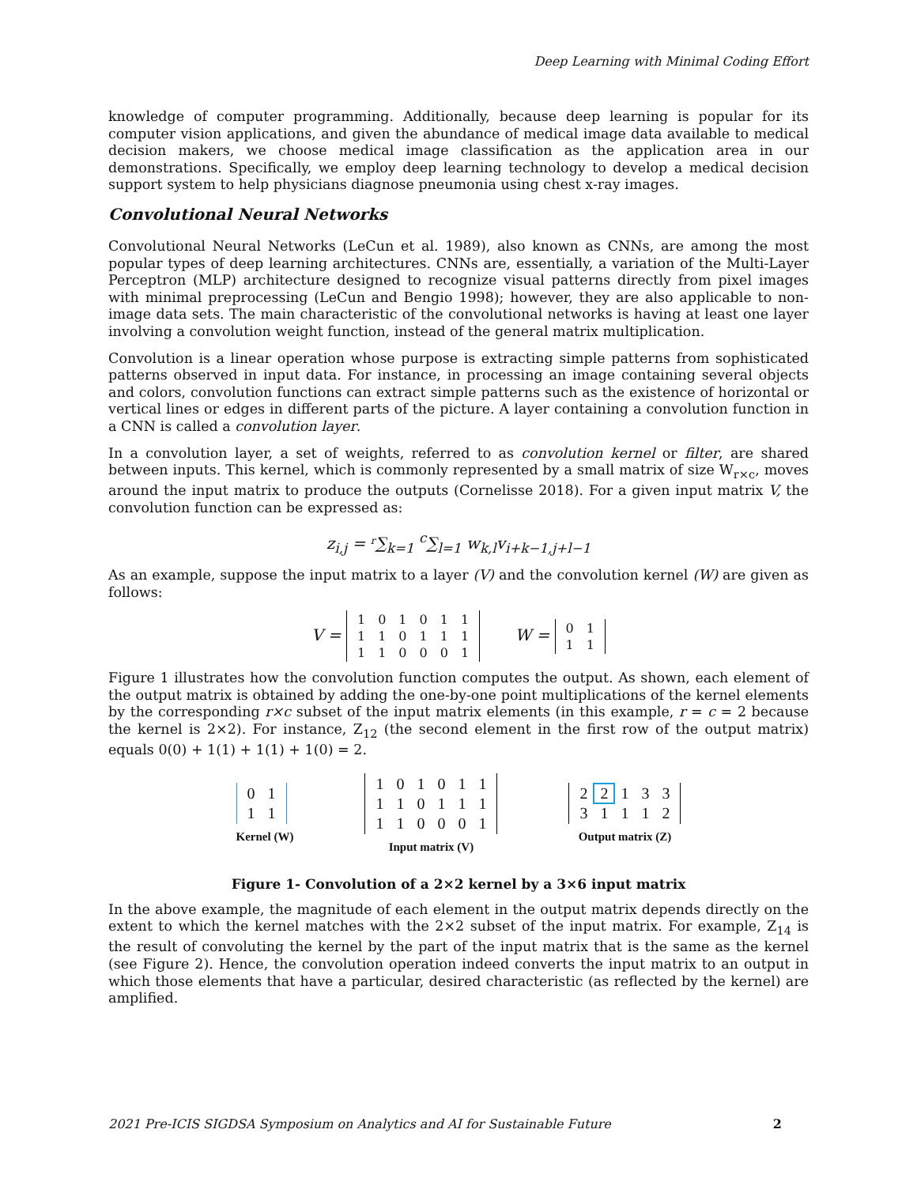Deep Learning with Minimal Coding Effort
knowledge of computer programming. Additionally, because deep learning is popular for its computer vision applications, and given the abundance of medical image data available to medical decision makers, we choose medical image classification as the application area in our demonstrations. Specifically, we employ deep learning technology to develop a medical decision support system to help physicians diagnose pneumonia using chest x-ray images.
Convolutional Neural Networks
Convolutional Neural Networks (LeCun et al. 1989), also known as CNNs, are among the most popular types of deep learning architectures. CNNs are, essentially, a variation of the Multi-Layer Perceptron (MLP) architecture designed to recognize visual patterns directly from pixel images with minimal preprocessing (LeCun and Bengio 1998); however, they are also applicable to non-image data sets. The main characteristic of the convolutional networks is having at least one layer involving a convolution weight function, instead of the general matrix multiplication.
Convolution is a linear operation whose purpose is extracting simple patterns from sophisticated patterns observed in input data. For instance, in processing an image containing several objects and colors, convolution functions can extract simple patterns such as the existence of horizontal or vertical lines or edges in different parts of the picture. A layer containing a convolution function in a CNN is called a convolution layer.
In a convolution layer, a set of weights, referred to as convolution kernel or filter, are shared between inputs. This kernel, which is commonly represented by a small matrix of size W<sub>r×c</sub>, moves around the input matrix to produce the outputs (Cornelisse 2018). For a given input matrix V, the convolution function can be expressed as:
z<sub>i,j</sub> = <sup>r</sup>∑<sub>k=1</sub> <sup>c</sup>∑<sub>l=1</sub> w<sub>k,l</sub>v<sub>i+k−1,j+l−1</sub>
As an example, suppose the input matrix to a layer (V) and the convolution kernel (W) are given as follows:
V =
| 1 | 0 | 1 | 0 | 1 | 1 |
| 1 | 1 | 0 | 1 | 1 | 1 |
| 1 | 1 | 0 | 0 | 0 | 1 |
W =
| 0 | 1 |
| 1 | 1 |
Figure 1 illustrates how the convolution function computes the output. As shown, each element of the output matrix is obtained by adding the one-by-one point multiplications of the kernel elements by the corresponding r×c subset of the input matrix elements (in this example, r = c = 2 because the kernel is 2×2). For instance, Z<sub>12</sub> (the second element in the first row of the output matrix) equals 0(0) + 1(1) + 1(1) + 1(0) = 2.
| 0 | 1 |
| 1 | 1 |
Kernel (W)
| 1 | 0 | 1 | 0 | 1 | 1 |
| 1 | 1 | 0 | 1 | 1 | 1 |
| 1 | 1 | 0 | 0 | 0 | 1 |
Input matrix (V)
| 2 | 2 | 1 | 3 | 3 |
| 3 | 1 | 1 | 1 | 2 |
Output matrix (Z)
Figure 1- Convolution of a 2×2 kernel by a 3×6 input matrix
In the above example, the magnitude of each element in the output matrix depends directly on the extent to which the kernel matches with the 2×2 subset of the input matrix. For example, Z<sub>14</sub> is the result of convoluting the kernel by the part of the input matrix that is the same as the kernel (see Figure 2). Hence, the convolution operation indeed converts the input matrix to an output in which those elements that have a particular, desired characteristic (as reflected by the kernel) are amplified.
2021 Pre-ICIS SIGDSA Symposium on Analytics and AI for Sustainable Future 2